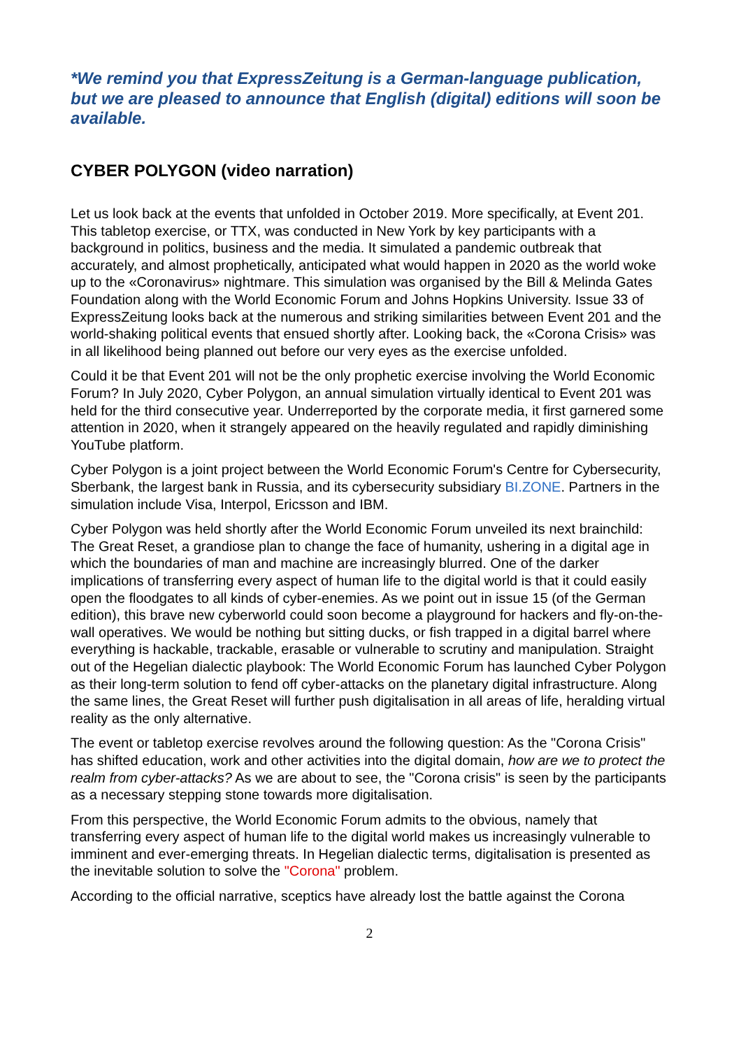*We remind you that ExpressZeitung is a German-language publication, but we are pleased to announce that English (digital) editions will soon be available.
CYBER POLYGON (video narration)
Let us look back at the events that unfolded in October 2019. More specifically, at Event 201. This tabletop exercise, or TTX, was conducted in New York by key participants with a background in politics, business and the media. It simulated a pandemic outbreak that accurately, and almost prophetically, anticipated what would happen in 2020 as the world woke up to the «Coronavirus» nightmare. This simulation was organised by the Bill & Melinda Gates Foundation along with the World Economic Forum and Johns Hopkins University. Issue 33 of ExpressZeitung looks back at the numerous and striking similarities between Event 201 and the world-shaking political events that ensued shortly after. Looking back, the «Corona Crisis» was in all likelihood being planned out before our very eyes as the exercise unfolded.
Could it be that Event 201 will not be the only prophetic exercise involving the World Economic Forum? In July 2020, Cyber Polygon, an annual simulation virtually identical to Event 201 was held for the third consecutive year. Underreported by the corporate media, it first garnered some attention in 2020, when it strangely appeared on the heavily regulated and rapidly diminishing YouTube platform.
Cyber Polygon is a joint project between the World Economic Forum's Centre for Cybersecurity, Sberbank, the largest bank in Russia, and its cybersecurity subsidiary BI.ZONE. Partners in the simulation include Visa, Interpol, Ericsson and IBM.
Cyber Polygon was held shortly after the World Economic Forum unveiled its next brainchild: The Great Reset, a grandiose plan to change the face of humanity, ushering in a digital age in which the boundaries of man and machine are increasingly blurred. One of the darker implications of transferring every aspect of human life to the digital world is that it could easily open the floodgates to all kinds of cyber-enemies. As we point out in issue 15 (of the German edition), this brave new cyberworld could soon become a playground for hackers and fly-on-the-wall operatives. We would be nothing but sitting ducks, or fish trapped in a digital barrel where everything is hackable, trackable, erasable or vulnerable to scrutiny and manipulation. Straight out of the Hegelian dialectic playbook: The World Economic Forum has launched Cyber Polygon as their long-term solution to fend off cyber-attacks on the planetary digital infrastructure. Along the same lines, the Great Reset will further push digitalisation in all areas of life, heralding virtual reality as the only alternative.
The event or tabletop exercise revolves around the following question: As the "Corona Crisis" has shifted education, work and other activities into the digital domain, how are we to protect the realm from cyber-attacks? As we are about to see, the "Corona crisis" is seen by the participants as a necessary stepping stone towards more digitalisation.
From this perspective, the World Economic Forum admits to the obvious, namely that transferring every aspect of human life to the digital world makes us increasingly vulnerable to imminent and ever-emerging threats. In Hegelian dialectic terms, digitalisation is presented as the inevitable solution to solve the "Corona" problem.
According to the official narrative, sceptics have already lost the battle against the Corona
2